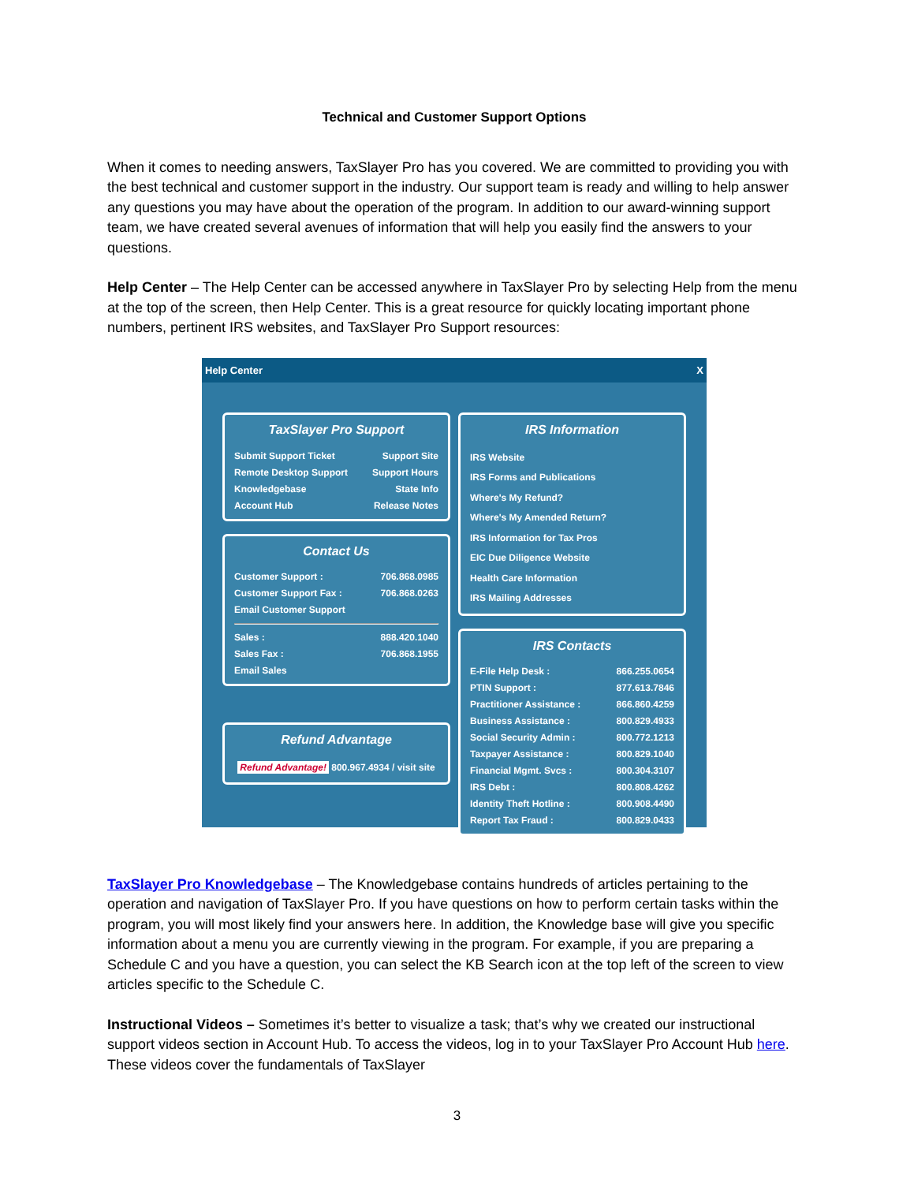Technical and Customer Support Options
When it comes to needing answers, TaxSlayer Pro has you covered. We are committed to providing you with the best technical and customer support in the industry. Our support team is ready and willing to help answer any questions you may have about the operation of the program. In addition to our award-winning support team, we have created several avenues of information that will help you easily find the answers to your questions.
Help Center – The Help Center can be accessed anywhere in TaxSlayer Pro by selecting Help from the menu at the top of the screen, then Help Center. This is a great resource for quickly locating important phone numbers, pertinent IRS websites, and TaxSlayer Pro Support resources:
Help Center X
TaxSlayer Pro Support
Submit Support Ticket Support Site
Remote Desktop Support Support Hours
Knowledgebase State Info
Account Hub Release Notes
Contact Us
Customer Support : 706.868.0985
Customer Support Fax : 706.868.0263
Email Customer Support
Sales : 888.420.1040
Sales Fax : 706.868.1955
Email Sales
Refund Advantage
Refund Advantage! 800.967.4934 / visit site
IRS Information
IRS Website
IRS Forms and Publications
Where's My Refund?
Where's My Amended Return?
IRS Information for Tax Pros
EIC Due Diligence Website
Health Care Information
IRS Mailing Addresses
IRS Contacts
E-File Help Desk : 866.255.0654
PTIN Support : 877.613.7846
Practitioner Assistance : 866.860.4259
Business Assistance : 800.829.4933
Social Security Admin : 800.772.1213
Taxpayer Assistance : 800.829.1040
Financial Mgmt. Svcs : 800.304.3107
IRS Debt : 800.808.4262
Identity Theft Hotline : 800.908.4490
Report Tax Fraud : 800.829.0433
TaxSlayer Pro Knowledgebase – The Knowledgebase contains hundreds of articles pertaining to the operation and navigation of TaxSlayer Pro. If you have questions on how to perform certain tasks within the program, you will most likely find your answers here. In addition, the Knowledge base will give you specific information about a menu you are currently viewing in the program. For example, if you are preparing a Schedule C and you have a question, you can select the KB Search icon at the top left of the screen to view articles specific to the Schedule C.
Instructional Videos – Sometimes it’s better to visualize a task; that’s why we created our instructional support videos section in Account Hub. To access the videos, log in to your TaxSlayer Pro Account Hub here. These videos cover the fundamentals of TaxSlayer
3